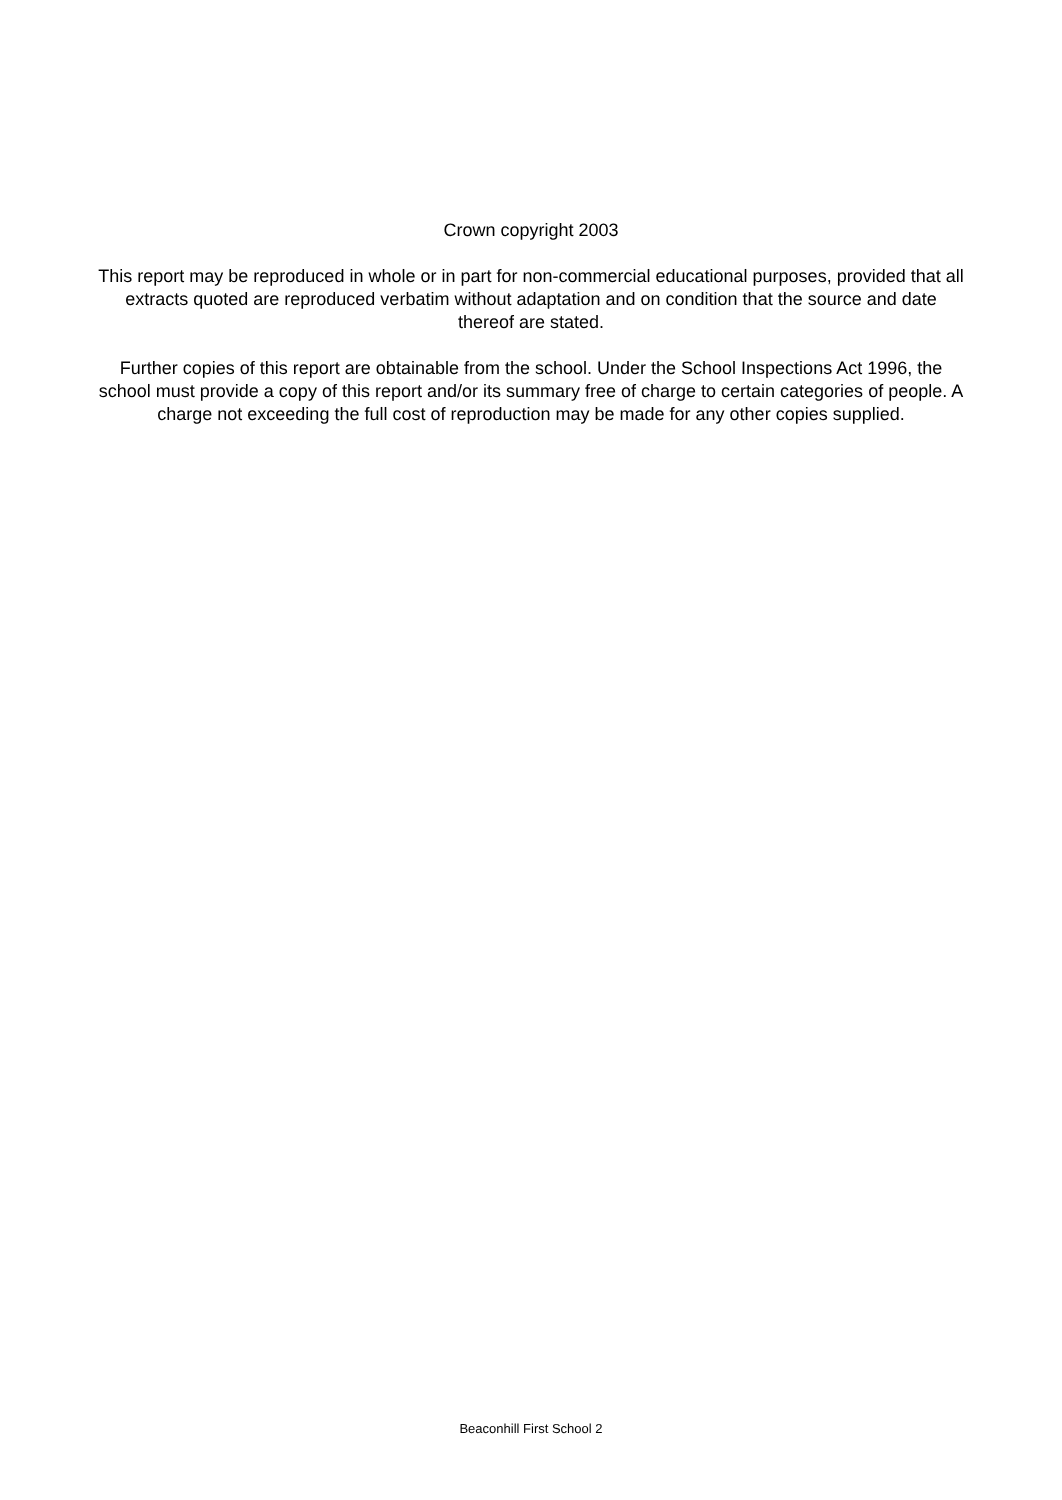Crown copyright 2003
This report may be reproduced in whole or in part for non-commercial educational purposes, provided that all extracts quoted are reproduced verbatim without adaptation and on condition that the source and date thereof are stated.
Further copies of this report are obtainable from the school. Under the School Inspections Act 1996, the school must provide a copy of this report and/or its summary free of charge to certain categories of people. A charge not exceeding the full cost of reproduction may be made for any other copies supplied.
Beaconhill First School 2